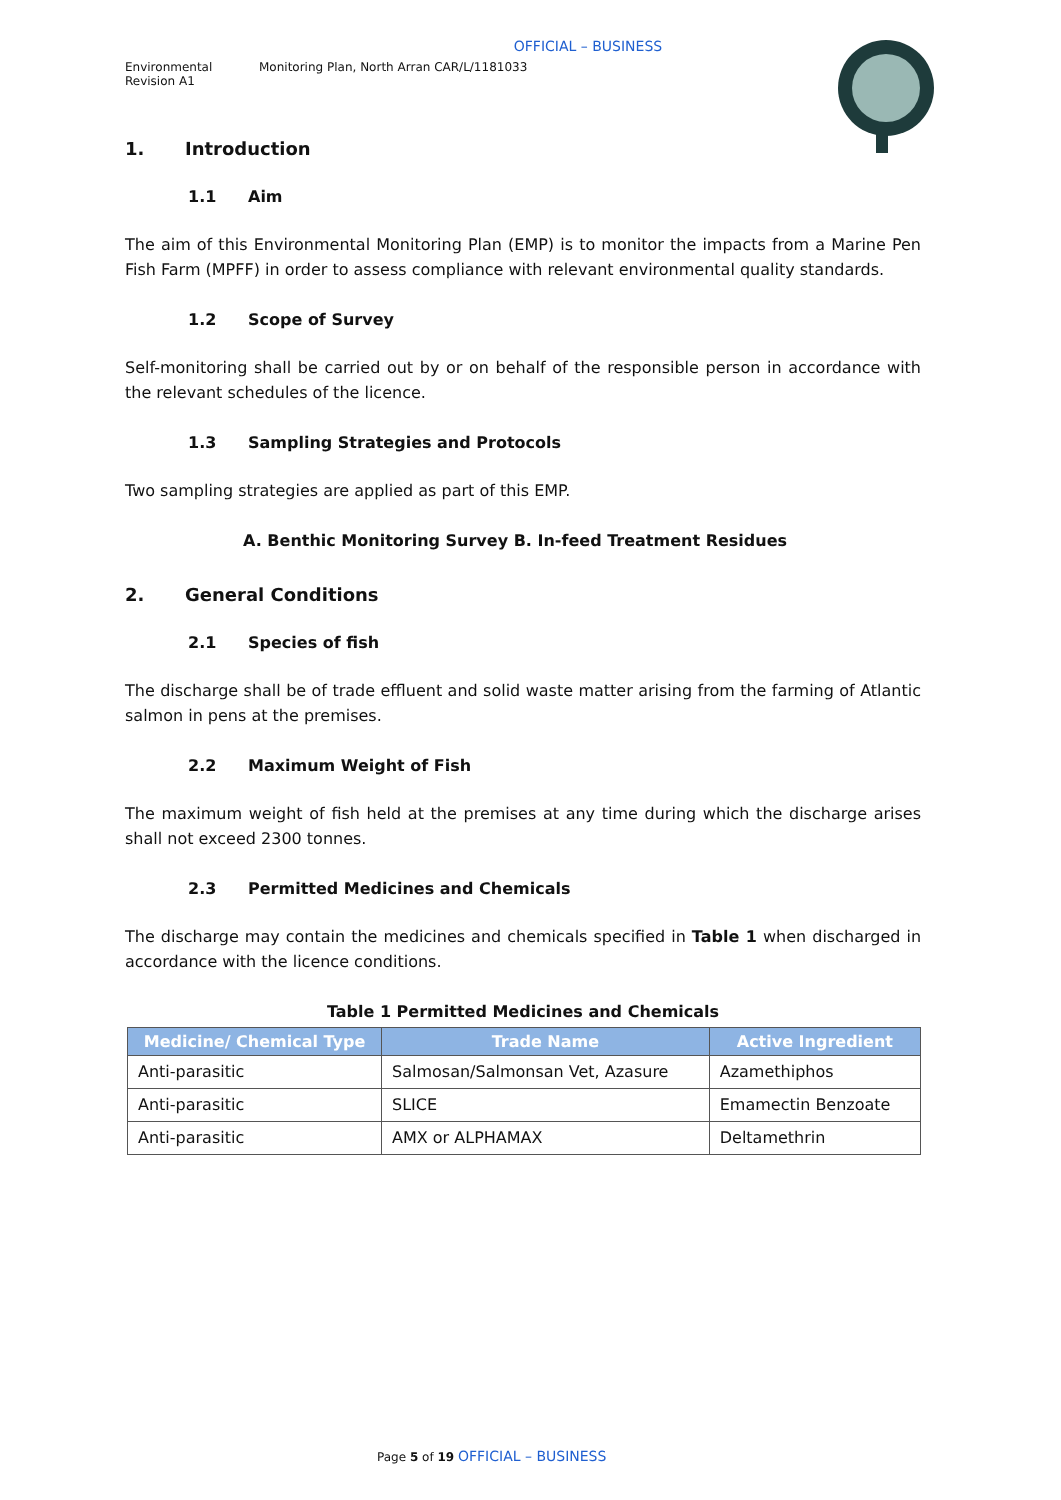OFFICIAL – BUSINESS
Environmental
Revision A1
Monitoring Plan, North Arran CAR/L/1181033
1. Introduction
1.1 Aim
The aim of this Environmental Monitoring Plan (EMP) is to monitor the impacts from a Marine Pen Fish Farm (MPFF) in order to assess compliance with relevant environmental quality standards.
1.2 Scope of Survey
Self-monitoring shall be carried out by or on behalf of the responsible person in accordance with the relevant schedules of the licence.
1.3 Sampling Strategies and Protocols
Two sampling strategies are applied as part of this EMP.
A. Benthic Monitoring Survey B. In-feed Treatment Residues
2. General Conditions
2.1 Species of fish
The discharge shall be of trade effluent and solid waste matter arising from the farming of Atlantic salmon in pens at the premises.
2.2 Maximum Weight of Fish
The maximum weight of fish held at the premises at any time during which the discharge arises shall not exceed 2300 tonnes.
2.3 Permitted Medicines and Chemicals
The discharge may contain the medicines and chemicals specified in Table 1 when discharged in accordance with the licence conditions.
Table 1 Permitted Medicines and Chemicals
| Medicine/ Chemical Type | Trade Name | Active Ingredient |
| --- | --- | --- |
| Anti-parasitic | Salmosan/Salmonsan Vet, Azasure | Azamethiphos |
| Anti-parasitic | SLICE | Emamectin Benzoate |
| Anti-parasitic | AMX or ALPHAMAX | Deltamethrin |
Page 5 of 19 OFFICIAL – BUSINESS